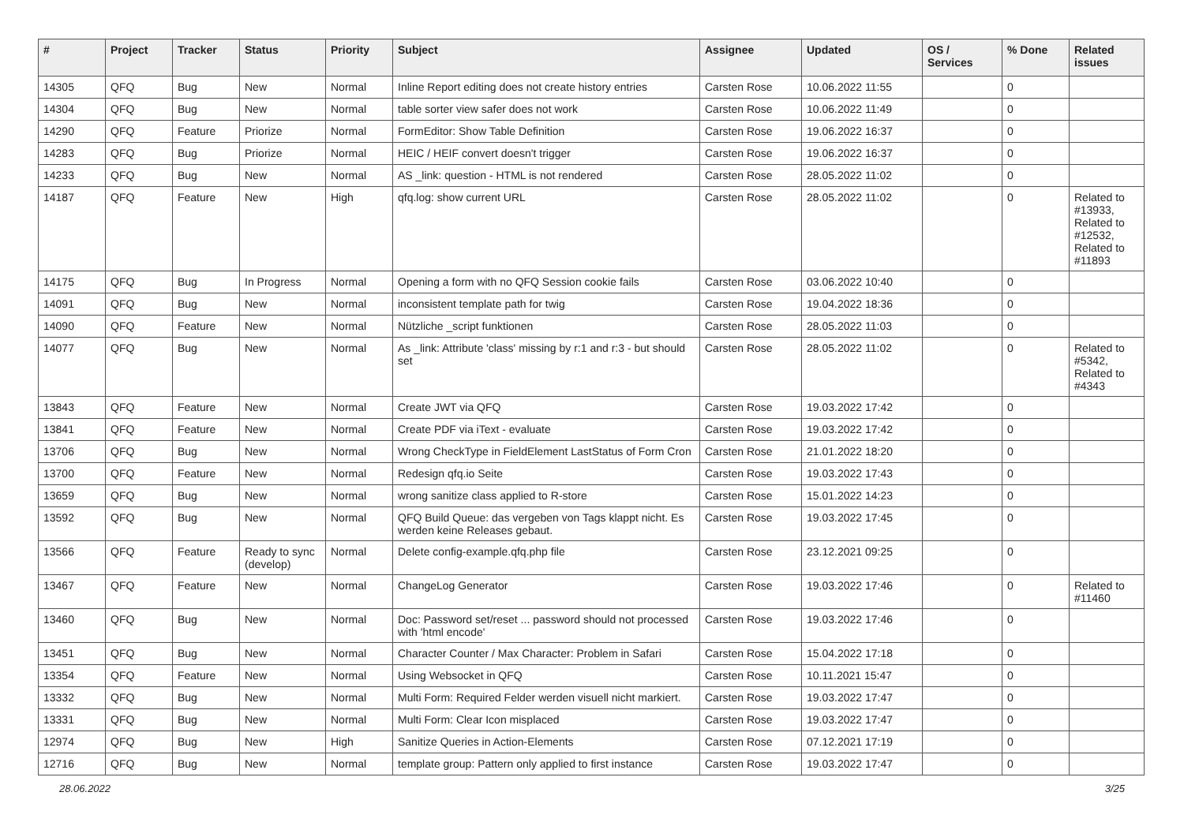| # | Project | Tracker | Status | Priority | Subject | Assignee | Updated | OS / Services | % Done | Related issues |
| --- | --- | --- | --- | --- | --- | --- | --- | --- | --- | --- |
| 14305 | QFQ | Bug | New | Normal | Inline Report editing does not create history entries | Carsten Rose | 10.06.2022 11:55 | | 0 | |
| 14304 | QFQ | Bug | New | Normal | table sorter view safer does not work | Carsten Rose | 10.06.2022 11:49 | | 0 | |
| 14290 | QFQ | Feature | Priorize | Normal | FormEditor: Show Table Definition | Carsten Rose | 19.06.2022 16:37 | | 0 | |
| 14283 | QFQ | Bug | Priorize | Normal | HEIC / HEIF convert doesn't trigger | Carsten Rose | 19.06.2022 16:37 | | 0 | |
| 14233 | QFQ | Bug | New | Normal | AS _link: question - HTML is not rendered | Carsten Rose | 28.05.2022 11:02 | | 0 | |
| 14187 | QFQ | Feature | New | High | qfq.log: show current URL | Carsten Rose | 28.05.2022 11:02 | | 0 | Related to #13933, Related to #12532, Related to #11893 |
| 14175 | QFQ | Bug | In Progress | Normal | Opening a form with no QFQ Session cookie fails | Carsten Rose | 03.06.2022 10:40 | | 0 | |
| 14091 | QFQ | Bug | New | Normal | inconsistent template path for twig | Carsten Rose | 19.04.2022 18:36 | | 0 | |
| 14090 | QFQ | Feature | New | Normal | Nützliche _script funktionen | Carsten Rose | 28.05.2022 11:03 | | 0 | |
| 14077 | QFQ | Bug | New | Normal | As _link: Attribute 'class' missing by r:1 and r:3 - but should set | Carsten Rose | 28.05.2022 11:02 | | 0 | Related to #5342, Related to #4343 |
| 13843 | QFQ | Feature | New | Normal | Create JWT via QFQ | Carsten Rose | 19.03.2022 17:42 | | 0 | |
| 13841 | QFQ | Feature | New | Normal | Create PDF via iText - evaluate | Carsten Rose | 19.03.2022 17:42 | | 0 | |
| 13706 | QFQ | Bug | New | Normal | Wrong CheckType in FieldElement LastStatus of Form Cron | Carsten Rose | 21.01.2022 18:20 | | 0 | |
| 13700 | QFQ | Feature | New | Normal | Redesign qfq.io Seite | Carsten Rose | 19.03.2022 17:43 | | 0 | |
| 13659 | QFQ | Bug | New | Normal | wrong sanitize class applied to R-store | Carsten Rose | 15.01.2022 14:23 | | 0 | |
| 13592 | QFQ | Bug | New | Normal | QFQ Build Queue: das vergeben von Tags klappt nicht. Es werden keine Releases gebaut. | Carsten Rose | 19.03.2022 17:45 | | 0 | |
| 13566 | QFQ | Feature | Ready to sync (develop) | Normal | Delete config-example.qfq.php file | Carsten Rose | 23.12.2021 09:25 | | 0 | |
| 13467 | QFQ | Feature | New | Normal | ChangeLog Generator | Carsten Rose | 19.03.2022 17:46 | | 0 | Related to #11460 |
| 13460 | QFQ | Bug | New | Normal | Doc: Password set/reset ... password should not processed with 'html encode' | Carsten Rose | 19.03.2022 17:46 | | 0 | |
| 13451 | QFQ | Bug | New | Normal | Character Counter / Max Character: Problem in Safari | Carsten Rose | 15.04.2022 17:18 | | 0 | |
| 13354 | QFQ | Feature | New | Normal | Using Websocket in QFQ | Carsten Rose | 10.11.2021 15:47 | | 0 | |
| 13332 | QFQ | Bug | New | Normal | Multi Form: Required Felder werden visuell nicht markiert. | Carsten Rose | 19.03.2022 17:47 | | 0 | |
| 13331 | QFQ | Bug | New | Normal | Multi Form: Clear Icon misplaced | Carsten Rose | 19.03.2022 17:47 | | 0 | |
| 12974 | QFQ | Bug | New | High | Sanitize Queries in Action-Elements | Carsten Rose | 07.12.2021 17:19 | | 0 | |
| 12716 | QFQ | Bug | New | Normal | template group: Pattern only applied to first instance | Carsten Rose | 19.03.2022 17:47 | | 0 | |
28.06.2022 3/25